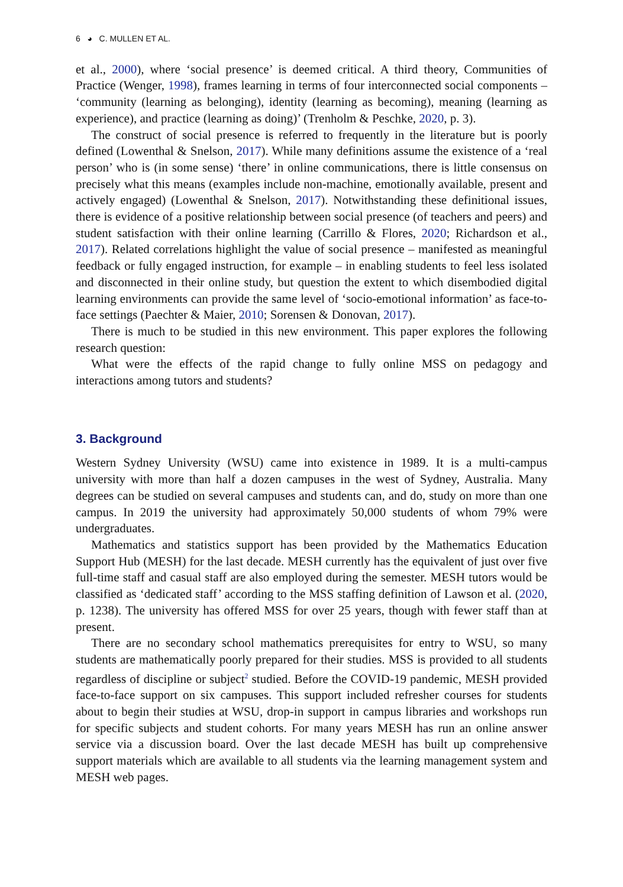6 ◕ C. MULLEN ET AL.
et al., 2000), where ‘social presence’ is deemed critical. A third theory, Communities of Practice (Wenger, 1998), frames learning in terms of four interconnected social components – ‘community (learning as belonging), identity (learning as becoming), meaning (learning as experience), and practice (learning as doing)’ (Trenholm & Peschke, 2020, p. 3).
The construct of social presence is referred to frequently in the literature but is poorly defined (Lowenthal & Snelson, 2017). While many definitions assume the existence of a ‘real person’ who is (in some sense) ‘there’ in online communications, there is little consensus on precisely what this means (examples include non-machine, emotionally available, present and actively engaged) (Lowenthal & Snelson, 2017). Notwithstanding these definitional issues, there is evidence of a positive relationship between social presence (of teachers and peers) and student satisfaction with their online learning (Carrillo & Flores, 2020; Richardson et al., 2017). Related correlations highlight the value of social presence – manifested as meaningful feedback or fully engaged instruction, for example – in enabling students to feel less isolated and disconnected in their online study, but question the extent to which disembodied digital learning environments can provide the same level of ‘socio-emotional information’ as face-to-face settings (Paechter & Maier, 2010; Sorensen & Donovan, 2017).
There is much to be studied in this new environment. This paper explores the following research question:
What were the effects of the rapid change to fully online MSS on pedagogy and interactions among tutors and students?
3. Background
Western Sydney University (WSU) came into existence in 1989. It is a multi-campus university with more than half a dozen campuses in the west of Sydney, Australia. Many degrees can be studied on several campuses and students can, and do, study on more than one campus. In 2019 the university had approximately 50,000 students of whom 79% were undergraduates.
Mathematics and statistics support has been provided by the Mathematics Education Support Hub (MESH) for the last decade. MESH currently has the equivalent of just over five full-time staff and casual staff are also employed during the semester. MESH tutors would be classified as ‘dedicated staff’ according to the MSS staffing definition of Lawson et al. (2020, p. 1238). The university has offered MSS for over 25 years, though with fewer staff than at present.
There are no secondary school mathematics prerequisites for entry to WSU, so many students are mathematically poorly prepared for their studies. MSS is provided to all students regardless of discipline or subject<sup>2</sup> studied. Before the COVID-19 pandemic, MESH provided face-to-face support on six campuses. This support included refresher courses for students about to begin their studies at WSU, drop-in support in campus libraries and workshops run for specific subjects and student cohorts. For many years MESH has run an online answer service via a discussion board. Over the last decade MESH has built up comprehensive support materials which are available to all students via the learning management system and MESH web pages.